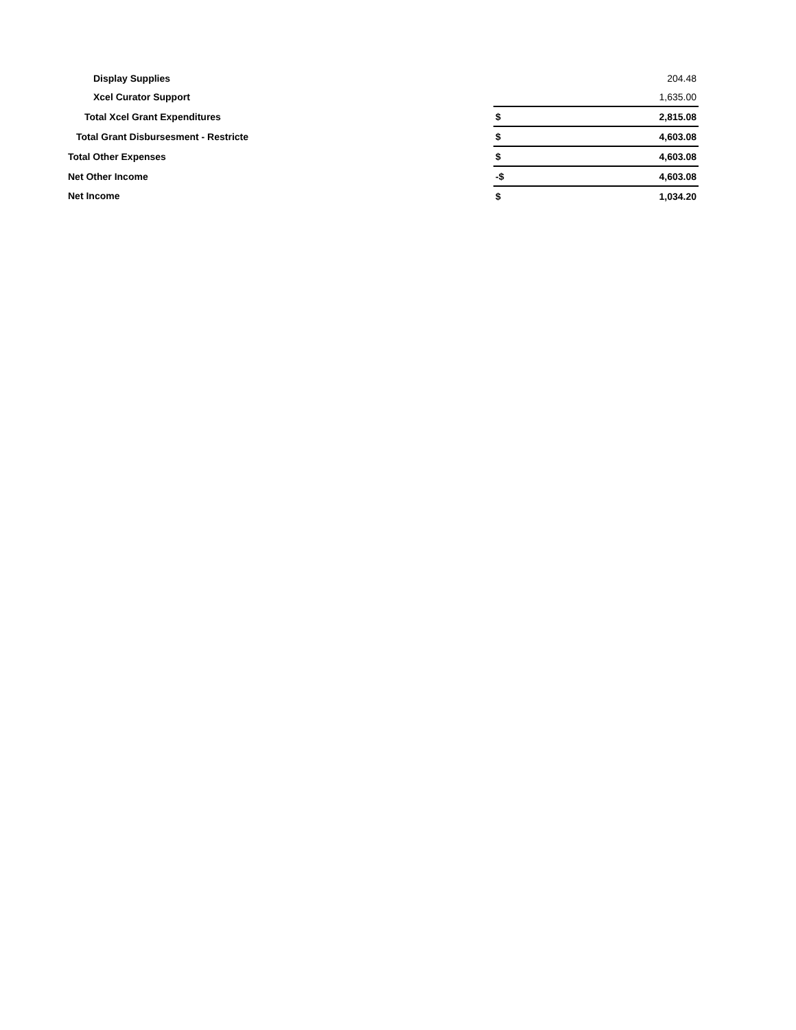| Display Supplies | | 204.48 |
| Xcel Curator Support | | 1,635.00 |
| Total Xcel Grant Expenditures | $ | 2,815.08 |
| Total Grant Disbursesment - Restricte | $ | 4,603.08 |
| Total Other Expenses | $ | 4,603.08 |
| Net Other Income | -$ | 4,603.08 |
| Net Income | $ | 1,034.20 |